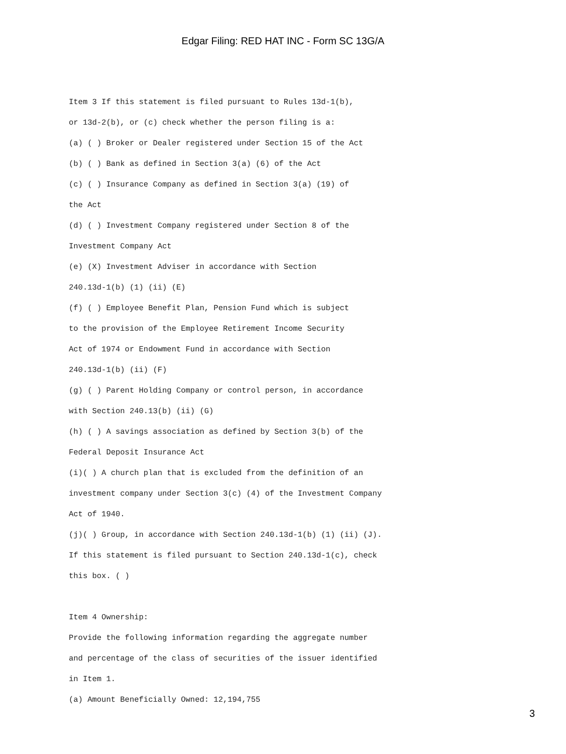Edgar Filing: RED HAT INC - Form SC 13G/A
Item 3 If this statement is filed pursuant to Rules 13d-1(b),
or 13d-2(b), or (c) check whether the person filing is a:
(a) ( ) Broker or Dealer registered under Section 15 of the Act
(b) ( ) Bank as defined in Section 3(a) (6) of the Act
(c) ( ) Insurance Company as defined in Section 3(a) (19) of
the Act
(d) ( ) Investment Company registered under Section 8 of the
Investment Company Act
(e) (X) Investment Adviser in accordance with Section
240.13d-1(b) (1) (ii) (E)
(f) ( ) Employee Benefit Plan, Pension Fund which is subject
to the provision of the Employee Retirement Income Security
Act of 1974 or Endowment Fund in accordance with Section
240.13d-1(b) (ii) (F)
(g) ( ) Parent Holding Company or control person, in accordance
with Section 240.13(b) (ii) (G)
(h) ( ) A savings association as defined by Section 3(b) of the
Federal Deposit Insurance Act
(i)( ) A church plan that is excluded from the definition of an
investment company under Section 3(c) (4) of the Investment Company
Act of 1940.
(j)( ) Group, in accordance with Section 240.13d-1(b) (1) (ii) (J).
If this statement is filed pursuant to Section 240.13d-1(c), check
this box. ( )
Item 4 Ownership:
Provide the following information regarding the aggregate number
and percentage of the class of securities of the issuer identified
in Item 1.
(a) Amount Beneficially Owned: 12,194,755
3